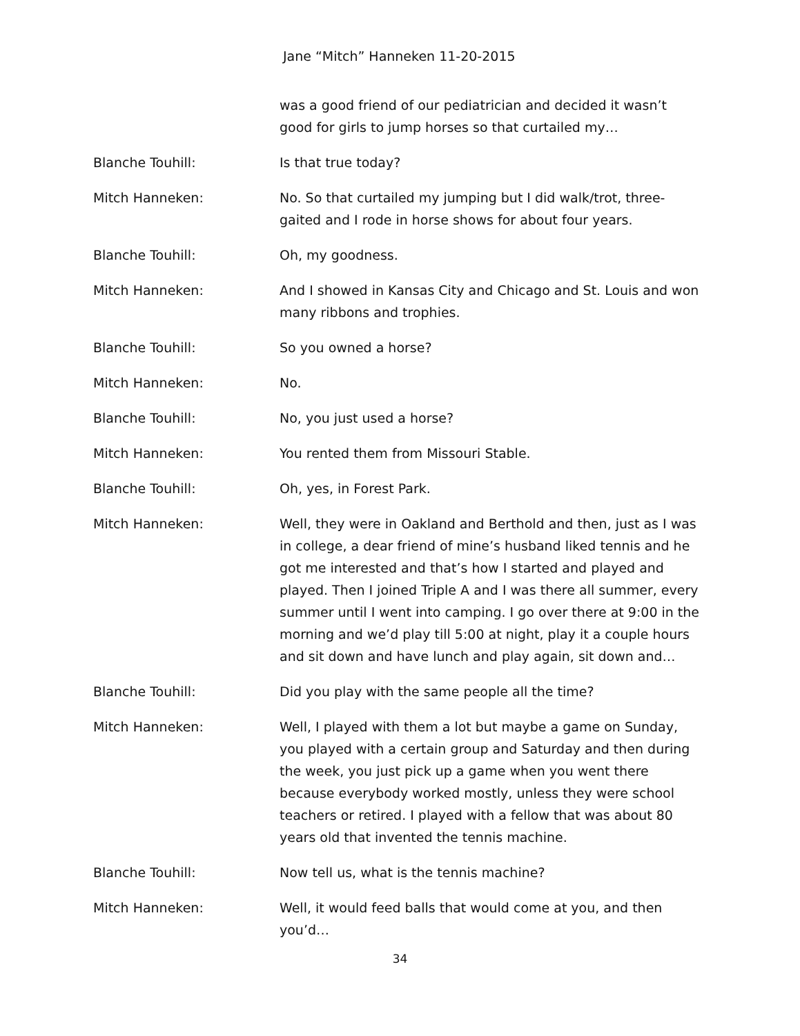Jane “Mitch” Hanneken 11-20-2015
was a good friend of our pediatrician and decided it wasn’t good for girls to jump horses so that curtailed my…
Blanche Touhill: Is that true today?
Mitch Hanneken: No. So that curtailed my jumping but I did walk/trot, three-gaited and I rode in horse shows for about four years.
Blanche Touhill: Oh, my goodness.
Mitch Hanneken: And I showed in Kansas City and Chicago and St. Louis and won many ribbons and trophies.
Blanche Touhill: So you owned a horse?
Mitch Hanneken: No.
Blanche Touhill: No, you just used a horse?
Mitch Hanneken: You rented them from Missouri Stable.
Blanche Touhill: Oh, yes, in Forest Park.
Mitch Hanneken: Well, they were in Oakland and Berthold and then, just as I was in college, a dear friend of mine’s husband liked tennis and he got me interested and that’s how I started and played and played. Then I joined Triple A and I was there all summer, every summer until I went into camping. I go over there at 9:00 in the morning and we’d play till 5:00 at night, play it a couple hours and sit down and have lunch and play again, sit down and…
Blanche Touhill: Did you play with the same people all the time?
Mitch Hanneken: Well, I played with them a lot but maybe a game on Sunday, you played with a certain group and Saturday and then during the week, you just pick up a game when you went there because everybody worked mostly, unless they were school teachers or retired. I played with a fellow that was about 80 years old that invented the tennis machine.
Blanche Touhill: Now tell us, what is the tennis machine?
Mitch Hanneken: Well, it would feed balls that would come at you, and then you’d…
34